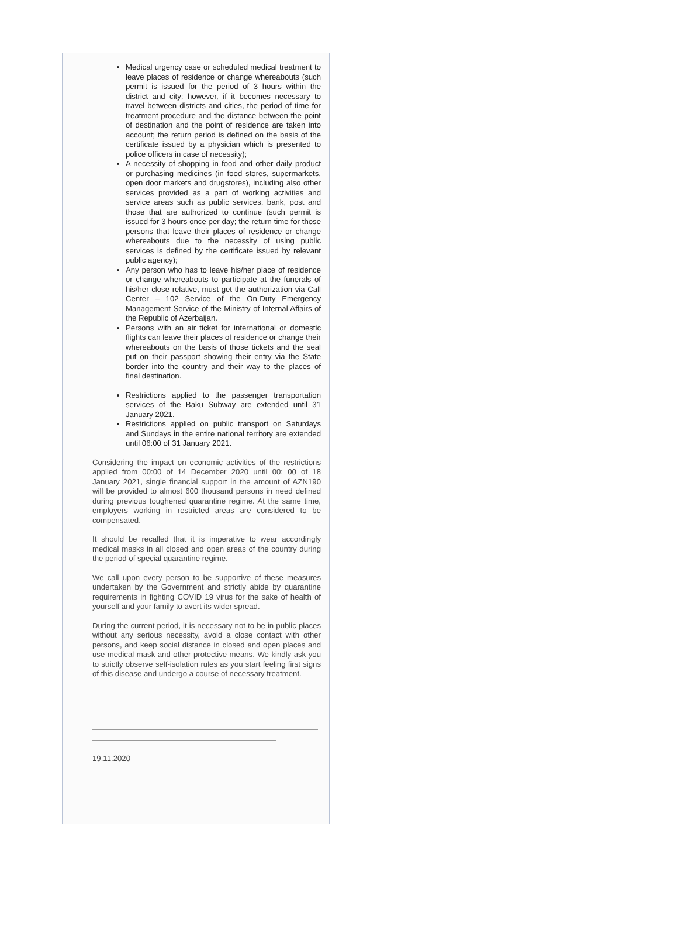Medical urgency case or scheduled medical treatment to leave places of residence or change whereabouts (such permit is issued for the period of 3 hours within the district and city; however, if it becomes necessary to travel between districts and cities, the period of time for treatment procedure and the distance between the point of destination and the point of residence are taken into account; the return period is defined on the basis of the certificate issued by a physician which is presented to police officers in case of necessity);
A necessity of shopping in food and other daily product or purchasing medicines (in food stores, supermarkets, open door markets and drugstores), including also other services provided as a part of working activities and service areas such as public services, bank, post and those that are authorized to continue (such permit is issued for 3 hours once per day; the return time for those persons that leave their places of residence or change whereabouts due to the necessity of using public services is defined by the certificate issued by relevant public agency);
Any person who has to leave his/her place of residence or change whereabouts to participate at the funerals of his/her close relative, must get the authorization via Call Center – 102 Service of the On-Duty Emergency Management Service of the Ministry of Internal Affairs of the Republic of Azerbaijan.
Persons with an air ticket for international or domestic flights can leave their places of residence or change their whereabouts on the basis of those tickets and the seal put on their passport showing their entry via the State border into the country and their way to the places of final destination.
Restrictions applied to the passenger transportation services of the Baku Subway are extended until 31 January 2021.
Restrictions applied on public transport on Saturdays and Sundays in the entire national territory are extended until 06:00 of 31 January 2021.
Considering the impact on economic activities of the restrictions applied from 00:00 of 14 December 2020 until 00: 00 of 18 January 2021, single financial support in the amount of AZN190 will be provided to almost 600 thousand persons in need defined during previous toughened quarantine regime. At the same time, employers working in restricted areas are considered to be compensated.
It should be recalled that it is imperative to wear accordingly medical masks in all closed and open areas of the country during the period of special quarantine regime.
We call upon every person to be supportive of these measures undertaken by the Government and strictly abide by quarantine requirements in fighting COVID 19 virus for the sake of health of yourself and your family to avert its wider spread.
During the current period, it is necessary not to be in public places without any serious necessity, avoid a close contact with other persons, and keep social distance in closed and open places and use medical mask and other protective means. We kindly ask you to strictly observe self-isolation rules as you start feeling first signs of this disease and undergo a course of necessary treatment.
19.11.2020